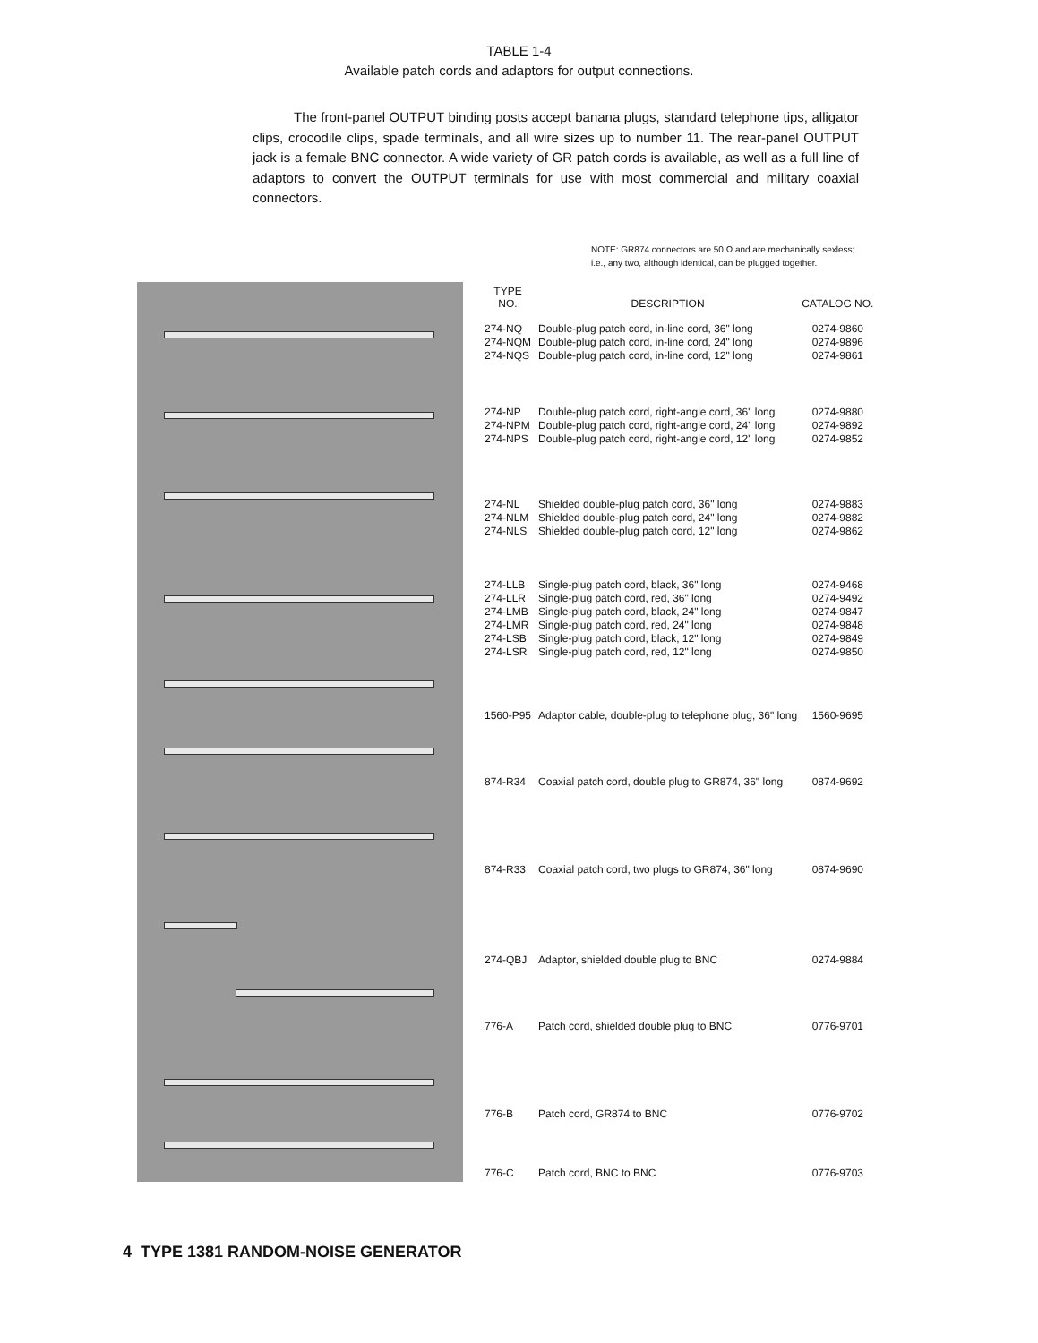TABLE 1-4
Available patch cords and adaptors for output connections.
The front-panel OUTPUT binding posts accept banana plugs, standard telephone tips, alligator clips, crocodile clips, spade terminals, and all wire sizes up to number 11. The rear-panel OUTPUT jack is a female BNC connector. A wide variety of GR patch cords is available, as well as a full line of adaptors to convert the OUTPUT terminals for use with most commercial and military coaxial connectors.
NOTE: GR874 connectors are 50 Ω and are mechanically sexless; i.e., any two, although identical, can be plugged together.
| TYPE NO. | DESCRIPTION | CATALOG NO. |
| --- | --- | --- |
| 274-NQ 274-NQM 274-NQS | Double-plug patch cord, in-line cord, 36" long Double-plug patch cord, in-line cord, 24" long Double-plug patch cord, in-line cord, 12" long | 0274-9860 0274-9896 0274-9861 |
| 274-NP 274-NPM 274-NPS | Double-plug patch cord, right-angle cord, 36" long Double-plug patch cord, right-angle cord, 24" long Double-plug patch cord, right-angle cord, 12" long | 0274-9880 0274-9892 0274-9852 |
| 274-NL 274-NLM 274-NLS | Shielded double-plug patch cord, 36" long Shielded double-plug patch cord, 24" long Shielded double-plug patch cord, 12" long | 0274-9883 0274-9882 0274-9862 |
| 274-LLB 274-LLR 274-LMB 274-LMR 274-LSB 274-LSR | Single-plug patch cord, black, 36" long Single-plug patch cord, red, 36" long Single-plug patch cord, black, 24" long Single-plug patch cord, red, 24" long Single-plug patch cord, black, 12" long Single-plug patch cord, red, 12" long | 0274-9468 0274-9492 0274-9847 0274-9848 0274-9849 0274-9850 |
| 1560-P95 | Adaptor cable, double-plug to telephone plug, 36" long | 1560-9695 |
| 874-R34 | Coaxial patch cord, double plug to GR874, 36" long | 0874-9692 |
| 874-R33 | Coaxial patch cord, two plugs to GR874, 36" long | 0874-9690 |
| 274-QBJ | Adaptor, shielded double plug to BNC | 0274-9884 |
| 776-A | Patch cord, shielded double plug to BNC | 0776-9701 |
| 776-B | Patch cord, GR874 to BNC | 0776-9702 |
| 776-C | Patch cord, BNC to BNC | 0776-9703 |
4 TYPE 1381 RANDOM-NOISE GENERATOR